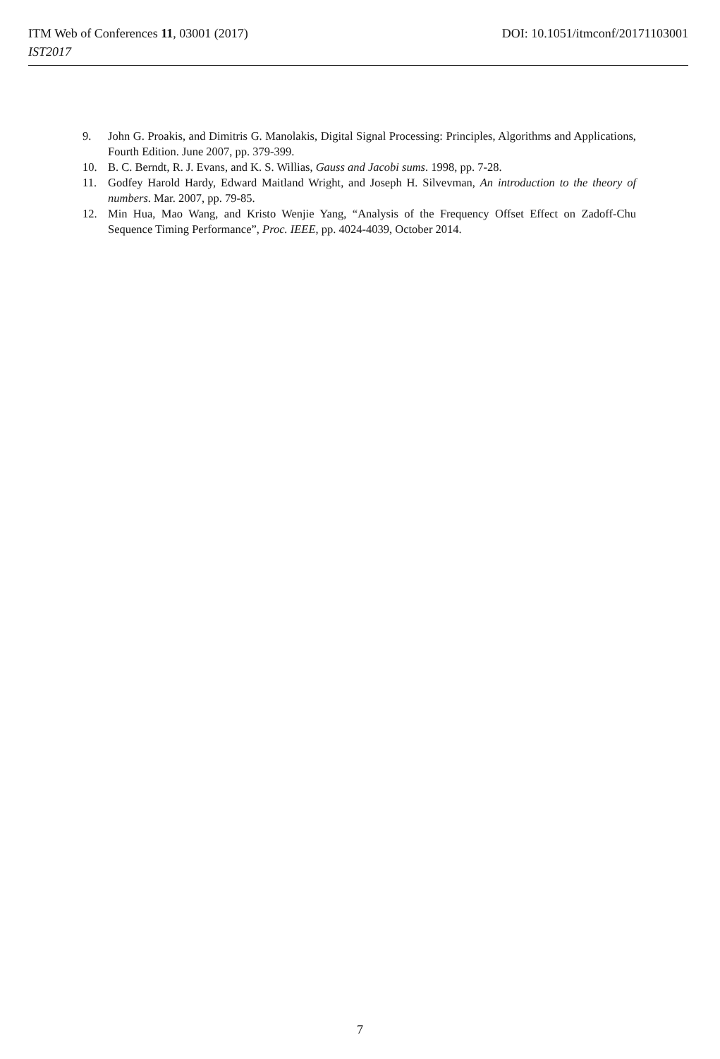DOI: 10.1051/itmconf/20171103001 ITM Web of Conferences 11, 03001 (2017)
IST2017
9. John G. Proakis, and Dimitris G. Manolakis, Digital Signal Processing: Principles, Algorithms and Applications, Fourth Edition. June 2007, pp. 379-399.
10. B. C. Berndt, R. J. Evans, and K. S. Willias, Gauss and Jacobi sums. 1998, pp. 7-28.
11. Godfey Harold Hardy, Edward Maitland Wright, and Joseph H. Silvevman, An introduction to the theory of numbers. Mar. 2007, pp. 79-85.
12. Min Hua, Mao Wang, and Kristo Wenjie Yang, “Analysis of the Frequency Offset Effect on Zadoff-Chu Sequence Timing Performance”, Proc. IEEE, pp. 4024-4039, October 2014.
7